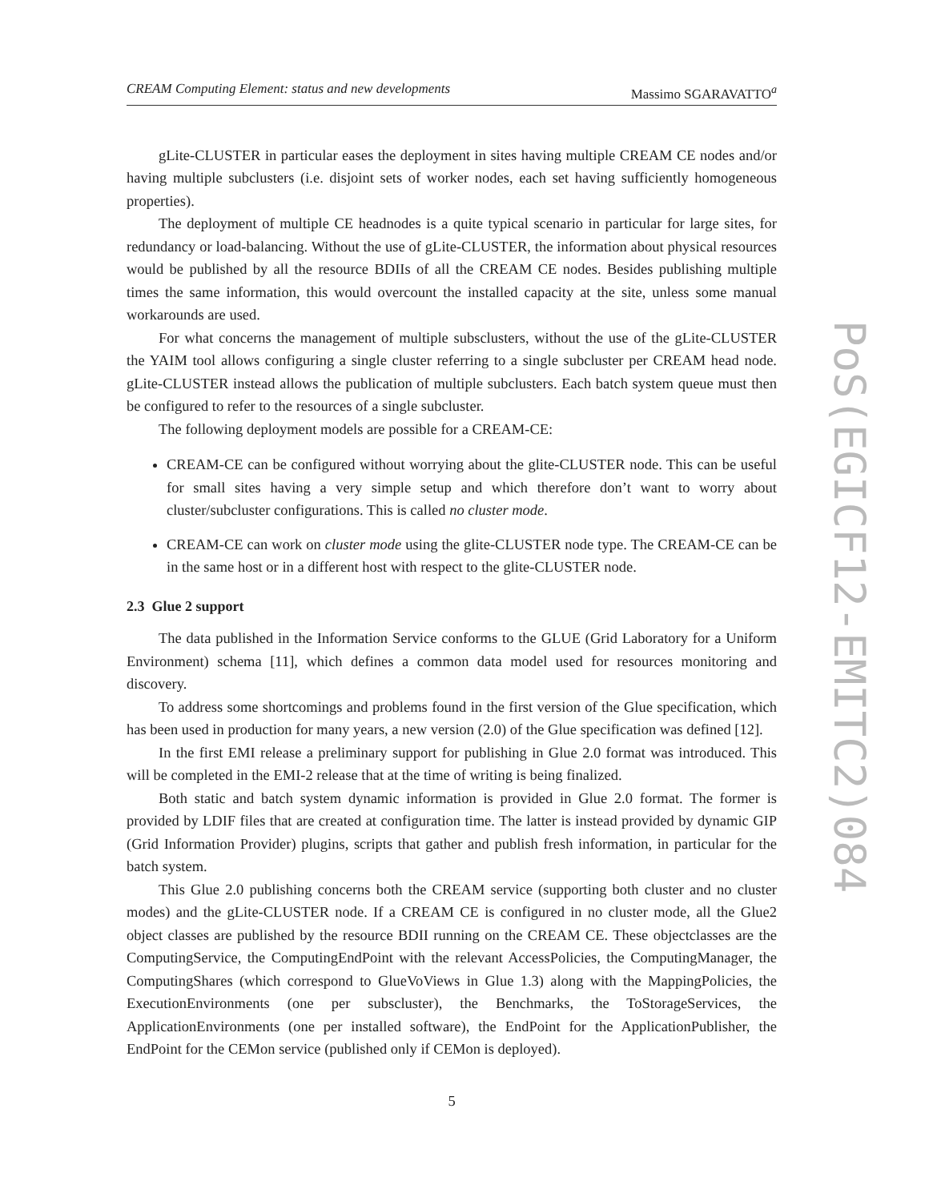CREAM Computing Element: status and new developments Massimo SGARAVATTO<sup>a</sup>
gLite-CLUSTER in particular eases the deployment in sites having multiple CREAM CE nodes and/or having multiple subclusters (i.e. disjoint sets of worker nodes, each set having sufficiently homogeneous properties).
The deployment of multiple CE headnodes is a quite typical scenario in particular for large sites, for redundancy or load-balancing. Without the use of gLite-CLUSTER, the information about physical resources would be published by all the resource BDIIs of all the CREAM CE nodes. Besides publishing multiple times the same information, this would overcount the installed capacity at the site, unless some manual workarounds are used.
For what concerns the management of multiple subsclusters, without the use of the gLite-CLUSTER the YAIM tool allows configuring a single cluster referring to a single subcluster per CREAM head node. gLite-CLUSTER instead allows the publication of multiple subclusters. Each batch system queue must then be configured to refer to the resources of a single subcluster.
The following deployment models are possible for a CREAM-CE:
CREAM-CE can be configured without worrying about the glite-CLUSTER node. This can be useful for small sites having a very simple setup and which therefore don’t want to worry about cluster/subcluster configurations. This is called no cluster mode.
CREAM-CE can work on cluster mode using the glite-CLUSTER node type. The CREAM-CE can be in the same host or in a different host with respect to the glite-CLUSTER node.
2.3 Glue 2 support
The data published in the Information Service conforms to the GLUE (Grid Laboratory for a Uniform Environment) schema [11], which defines a common data model used for resources monitoring and discovery.
To address some shortcomings and problems found in the first version of the Glue specification, which has been used in production for many years, a new version (2.0) of the Glue specification was defined [12].
In the first EMI release a preliminary support for publishing in Glue 2.0 format was introduced. This will be completed in the EMI-2 release that at the time of writing is being finalized.
Both static and batch system dynamic information is provided in Glue 2.0 format. The former is provided by LDIF files that are created at configuration time. The latter is instead provided by dynamic GIP (Grid Information Provider) plugins, scripts that gather and publish fresh information, in particular for the batch system.
This Glue 2.0 publishing concerns both the CREAM service (supporting both cluster and no cluster modes) and the gLite-CLUSTER node. If a CREAM CE is configured in no cluster mode, all the Glue2 object classes are published by the resource BDII running on the CREAM CE. These objectclasses are the ComputingService, the ComputingEndPoint with the relevant AccessPolicies, the ComputingManager, the ComputingShares (which correspond to GlueVoViews in Glue 1.3) along with the MappingPolicies, the ExecutionEnvironments (one per subscluster), the Benchmarks, the ToStorageServices, the ApplicationEnvironments (one per installed software), the EndPoint for the ApplicationPublisher, the EndPoint for the CEMon service (published only if CEMon is deployed).
5
PoS(EGICF12-EMITC2)084